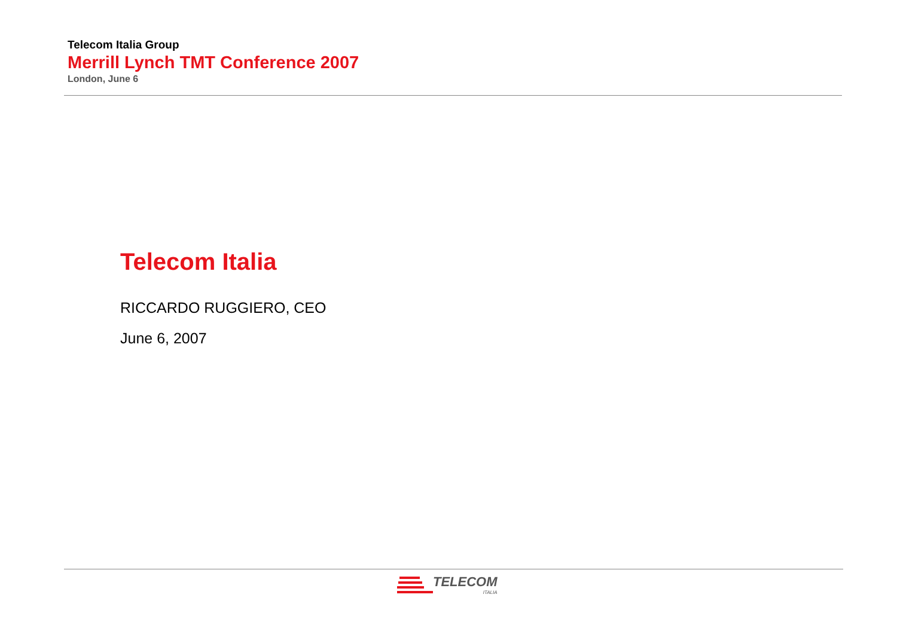Telecom Italia Group
Merrill Lynch TMT Conference 2007
London, June 6
Telecom Italia
RICCARDO RUGGIERO, CEO
June 6, 2007
TELECOM
ITALIA